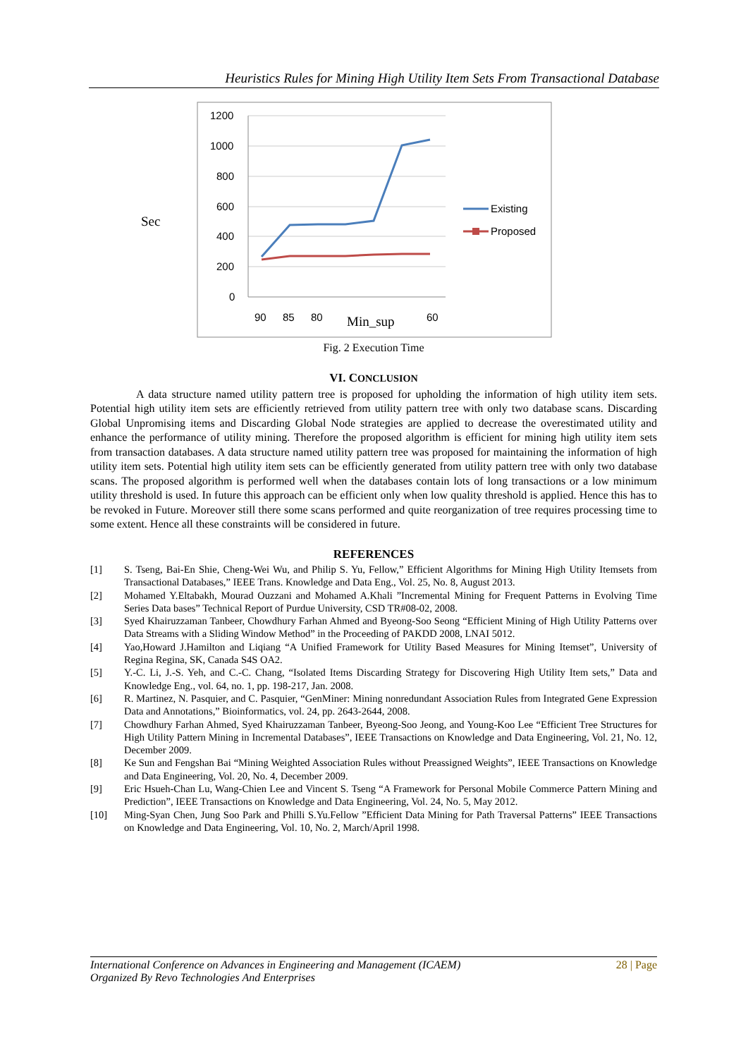Heuristics Rules for Mining High Utility Item Sets From Transactional Database
Sec
1200
1000
800
600
400
200
0
90
85
80
Min_sup
60
Existing
Proposed
Fig. 2 Execution Time
VI. CONCLUSION
A data structure named utility pattern tree is proposed for upholding the information of high utility item sets. Potential high utility item sets are efficiently retrieved from utility pattern tree with only two database scans. Discarding Global Unpromising items and Discarding Global Node strategies are applied to decrease the overestimated utility and enhance the performance of utility mining. Therefore the proposed algorithm is efficient for mining high utility item sets from transaction databases. A data structure named utility pattern tree was proposed for maintaining the information of high utility item sets. Potential high utility item sets can be efficiently generated from utility pattern tree with only two database scans. The proposed algorithm is performed well when the databases contain lots of long transactions or a low minimum utility threshold is used. In future this approach can be efficient only when low quality threshold is applied. Hence this has to be revoked in Future. Moreover still there some scans performed and quite reorganization of tree requires processing time to some extent. Hence all these constraints will be considered in future.
REFERENCES
[1] S. Tseng, Bai-En Shie, Cheng-Wei Wu, and Philip S. Yu, Fellow,” Efficient Algorithms for Mining High Utility Itemsets from Transactional Databases,” IEEE Trans. Knowledge and Data Eng., Vol. 25, No. 8, August 2013.
[2] Mohamed Y.Eltabakh, Mourad Ouzzani and Mohamed A.Khali ”Incremental Mining for Frequent Patterns in Evolving Time Series Data bases” Technical Report of Purdue University, CSD TR#08-02, 2008.
[3] Syed Khairuzzaman Tanbeer, Chowdhury Farhan Ahmed and Byeong-Soo Seong “Efficient Mining of High Utility Patterns over Data Streams with a Sliding Window Method” in the Proceeding of PAKDD 2008, LNAI 5012.
[4] Yao,Howard J.Hamilton and Liqiang “A Unified Framework for Utility Based Measures for Mining Itemset”, University of Regina Regina, SK, Canada S4S OA2.
[5] Y.-C. Li, J.-S. Yeh, and C.-C. Chang, “Isolated Items Discarding Strategy for Discovering High Utility Item sets,” Data and Knowledge Eng., vol. 64, no. 1, pp. 198-217, Jan. 2008.
[6] R. Martinez, N. Pasquier, and C. Pasquier, “GenMiner: Mining nonredundant Association Rules from Integrated Gene Expression Data and Annotations,” Bioinformatics, vol. 24, pp. 2643-2644, 2008.
[7] Chowdhury Farhan Ahmed, Syed Khairuzzaman Tanbeer, Byeong-Soo Jeong, and Young-Koo Lee “Efficient Tree Structures for High Utility Pattern Mining in Incremental Databases”, IEEE Transactions on Knowledge and Data Engineering, Vol. 21, No. 12, December 2009.
[8] Ke Sun and Fengshan Bai “Mining Weighted Association Rules without Preassigned Weights”, IEEE Transactions on Knowledge and Data Engineering, Vol. 20, No. 4, December 2009.
[9] Eric Hsueh-Chan Lu, Wang-Chien Lee and Vincent S. Tseng “A Framework for Personal Mobile Commerce Pattern Mining and Prediction”, IEEE Transactions on Knowledge and Data Engineering, Vol. 24, No. 5, May 2012.
[10] Ming-Syan Chen, Jung Soo Park and Philli S.Yu.Fellow ”Efficient Data Mining for Path Traversal Patterns” IEEE Transactions on Knowledge and Data Engineering, Vol. 10, No. 2, March/April 1998.
International Conference on Advances in Engineering and Management (ICAEM) 28 | Page
Organized By Revo Technologies And Enterprises